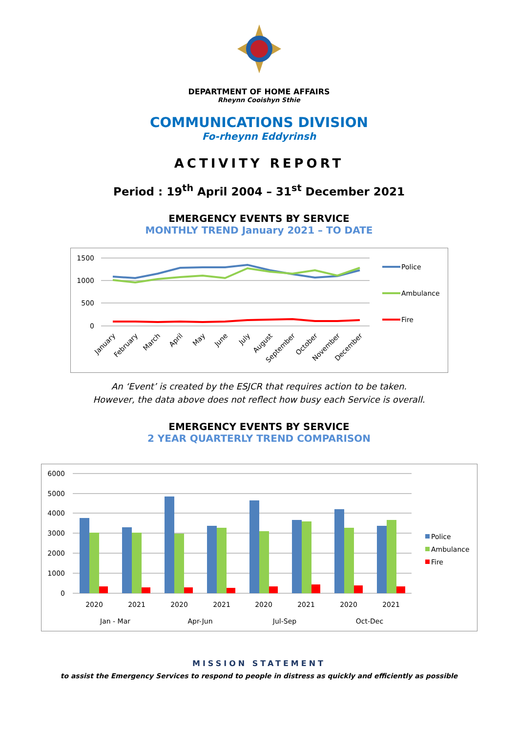DEPARTMENT OF HOME AFFAIRS
Rheynn Cooishyn Sthie
COMMUNICATIONS DIVISION
Fo-rheynn Eddyrinsh
ACTIVITY REPORT
Period : 19<sup>th</sup> April 2004 – 31<sup>st</sup> December 2021
EMERGENCY EVENTS BY SERVICE
MONTHLY TREND January 2021 – TO DATE
1500
1000
500
0
Police
Ambulance
Fire
January
February
March
April
May
June
July
August
September
October
November
December
An ‘Event’ is created by the ESJCR that requires action to be taken.
However, the data above does not reflect how busy each Service is overall.
EMERGENCY EVENTS BY SERVICE
2 YEAR QUARTERLY TREND COMPARISON
6000
5000
4000
3000
2000
1000
0
2020
2021
2020
2021
2020
2021
2020
2021
Jan - Mar
Apr-Jun
Jul-Sep
Oct-Dec
Police
Ambulance
Fire
MISSION STATEMENT
to assist the Emergency Services to respond to people in distress as quickly and efficiently as possible